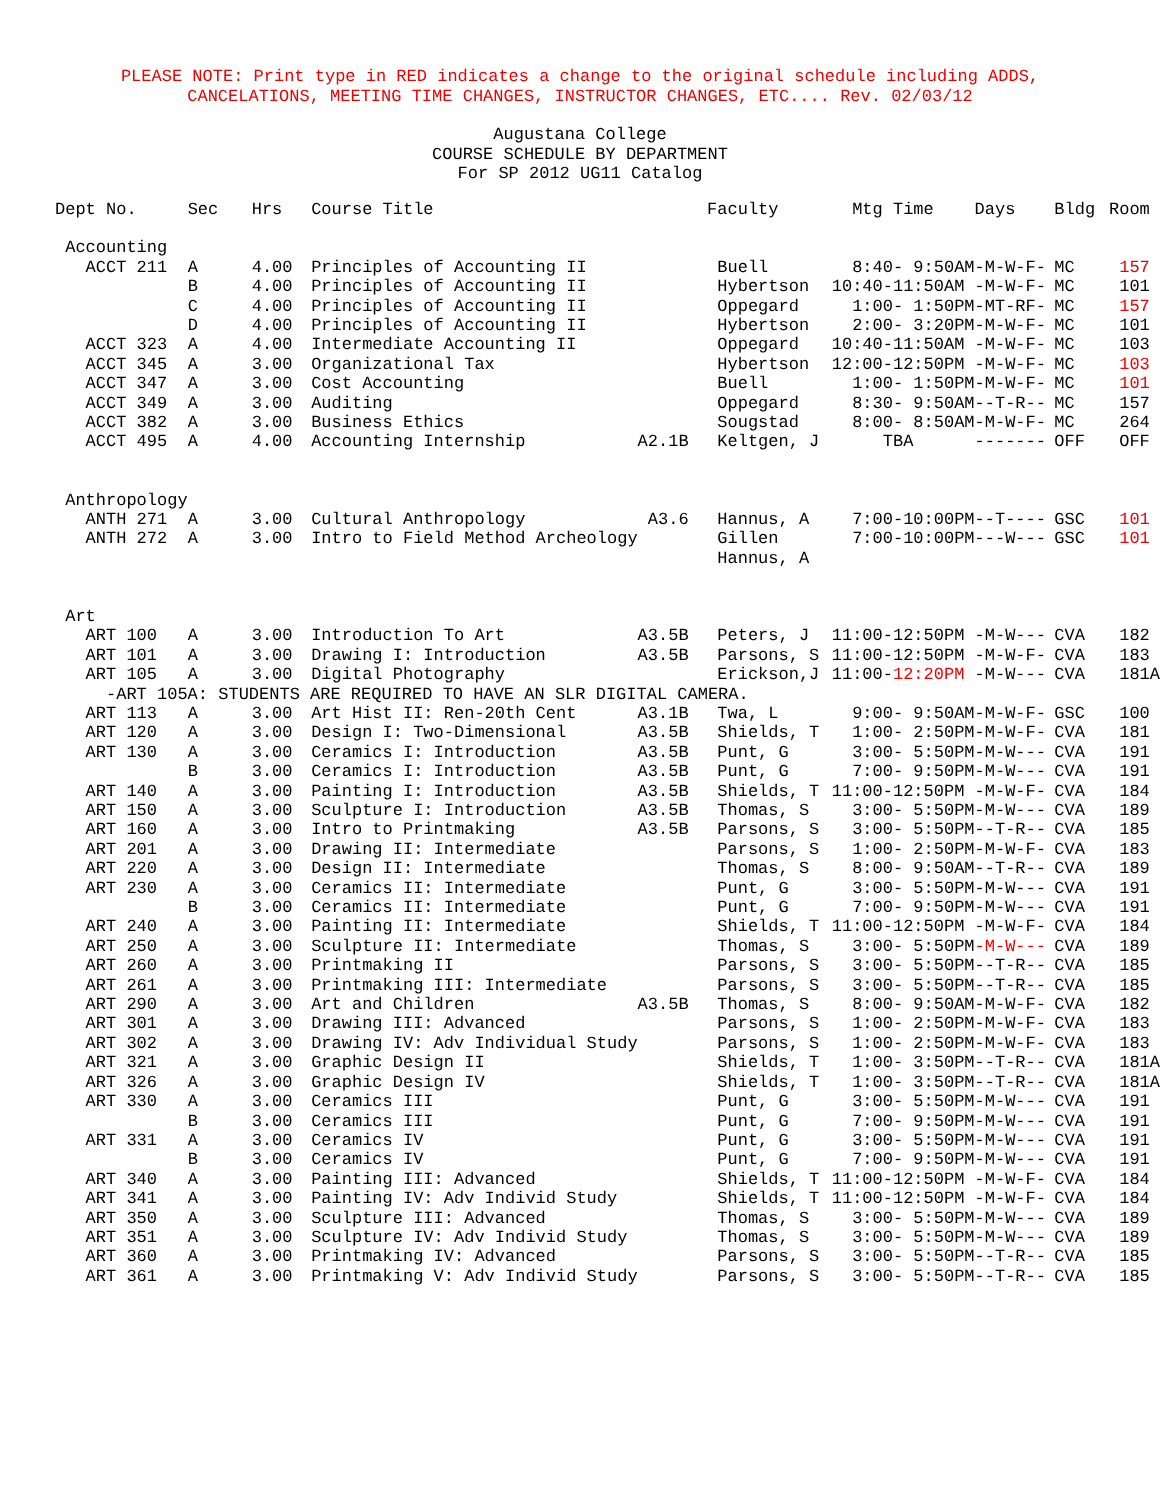PLEASE NOTE: Print type in RED indicates a change to the original schedule including ADDS,
CANCELATIONS, MEETING TIME CHANGES, INSTRUCTOR CHANGES, ETC.... Rev. 02/03/12
Augustana College
COURSE SCHEDULE BY DEPARTMENT
For SP 2012 UG11 Catalog
| Dept No. | Sec | Hrs | Course Title | | Faculty | Mtg Time | Days | Bldg | Room |
| --- | --- | --- | --- | --- | --- | --- | --- | --- | --- |
| Accounting | | | | | | | | | |
| ACCT 211 | A | 4.00 | Principles of Accounting II | | Buell | 8:40- 9:50AM | -M-W-F- | MC | 157 |
| | B | 4.00 | Principles of Accounting II | | Hybertson | 10:40-11:50AM | -M-W-F- | MC | 101 |
| | C | 4.00 | Principles of Accounting II | | Oppegard | 1:00- 1:50PM | -MT-RF- | MC | 157 |
| | D | 4.00 | Principles of Accounting II | | Hybertson | 2:00- 3:20PM | -M-W-F- | MC | 101 |
| ACCT 323 | A | 4.00 | Intermediate Accounting II | | Oppegard | 10:40-11:50AM | -M-W-F- | MC | 103 |
| ACCT 345 | A | 3.00 | Organizational Tax | | Hybertson | 12:00-12:50PM | -M-W-F- | MC | 103 |
| ACCT 347 | A | 3.00 | Cost Accounting | | Buell | 1:00- 1:50PM | -M-W-F- | MC | 101 |
| ACCT 349 | A | 3.00 | Auditing | | Oppegard | 8:30- 9:50AM | --T-R-- | MC | 157 |
| ACCT 382 | A | 3.00 | Business Ethics | | Sougstad | 8:00- 8:50AM | -M-W-F- | MC | 264 |
| ACCT 495 | A | 4.00 | Accounting Internship | A2.1B | Keltgen, J | TBA | ------- | OFF | OFF |
| Anthropology | | | | | | | | | |
| ANTH 271 | A | 3.00 | Cultural Anthropology | A3.6 | Hannus, A | 7:00-10:00PM | --T---- | GSC | 101 |
| ANTH 272 | A | 3.00 | Intro to Field Method Archeology | | Gillen Hannus, A | 7:00-10:00PM | ---W--- | GSC | 101 |
| Art | | | | | | | | | |
| ART 100 | A | 3.00 | Introduction To Art | A3.5B | Peters, J | 11:00-12:50PM | -M-W--- | CVA | 182 |
| ART 101 | A | 3.00 | Drawing I: Introduction | A3.5B | Parsons, S | 11:00-12:50PM | -M-W-F- | CVA | 183 |
| ART 105 | A | 3.00 | Digital Photography | | Erickson,J | 11:00- 12:20PM | -M-W--- | CVA | 181A |
| -ART 105A: STUDENTS ARE REQUIRED TO HAVE AN SLR DIGITAL CAMERA. | | | | | | | | | |
| ART 113 | A | 3.00 | Art Hist II: Ren-20th Cent | A3.1B | Twa, L | 9:00- 9:50AM | -M-W-F- | GSC | 100 |
| ART 120 | A | 3.00 | Design I: Two-Dimensional | A3.5B | Shields, T | 1:00- 2:50PM | -M-W-F- | CVA | 181 |
| ART 130 | A | 3.00 | Ceramics I: Introduction | A3.5B | Punt, G | 3:00- 5:50PM | -M-W--- | CVA | 191 |
| | B | 3.00 | Ceramics I: Introduction | A3.5B | Punt, G | 7:00- 9:50PM | -M-W--- | CVA | 191 |
| ART 140 | A | 3.00 | Painting I: Introduction | A3.5B | Shields, T | 11:00-12:50PM | -M-W-F- | CVA | 184 |
| ART 150 | A | 3.00 | Sculpture I: Introduction | A3.5B | Thomas, S | 3:00- 5:50PM | -M-W--- | CVA | 189 |
| ART 160 | A | 3.00 | Intro to Printmaking | A3.5B | Parsons, S | 3:00- 5:50PM | --T-R-- | CVA | 185 |
| ART 201 | A | 3.00 | Drawing II: Intermediate | | Parsons, S | 1:00- 2:50PM | -M-W-F- | CVA | 183 |
| ART 220 | A | 3.00 | Design II: Intermediate | | Thomas, S | 8:00- 9:50AM | --T-R-- | CVA | 189 |
| ART 230 | A | 3.00 | Ceramics II: Intermediate | | Punt, G | 3:00- 5:50PM | -M-W--- | CVA | 191 |
| | B | 3.00 | Ceramics II: Intermediate | | Punt, G | 7:00- 9:50PM | -M-W--- | CVA | 191 |
| ART 240 | A | 3.00 | Painting II: Intermediate | | Shields, T | 11:00-12:50PM | -M-W-F- | CVA | 184 |
| ART 250 | A | 3.00 | Sculpture II: Intermediate | | Thomas, S | 3:00- 5:50PM | -M-W--- | CVA | 189 |
| ART 260 | A | 3.00 | Printmaking II | | Parsons, S | 3:00- 5:50PM | --T-R-- | CVA | 185 |
| ART 261 | A | 3.00 | Printmaking III: Intermediate | | Parsons, S | 3:00- 5:50PM | --T-R-- | CVA | 185 |
| ART 290 | A | 3.00 | Art and Children | A3.5B | Thomas, S | 8:00- 9:50AM | -M-W-F- | CVA | 182 |
| ART 301 | A | 3.00 | Drawing III: Advanced | | Parsons, S | 1:00- 2:50PM | -M-W-F- | CVA | 183 |
| ART 302 | A | 3.00 | Drawing IV: Adv Individual Study | | Parsons, S | 1:00- 2:50PM | -M-W-F- | CVA | 183 |
| ART 321 | A | 3.00 | Graphic Design II | | Shields, T | 1:00- 3:50PM | --T-R-- | CVA | 181A |
| ART 326 | A | 3.00 | Graphic Design IV | | Shields, T | 1:00- 3:50PM | --T-R-- | CVA | 181A |
| ART 330 | A | 3.00 | Ceramics III | | Punt, G | 3:00- 5:50PM | -M-W--- | CVA | 191 |
| | B | 3.00 | Ceramics III | | Punt, G | 7:00- 9:50PM | -M-W--- | CVA | 191 |
| ART 331 | A | 3.00 | Ceramics IV | | Punt, G | 3:00- 5:50PM | -M-W--- | CVA | 191 |
| | B | 3.00 | Ceramics IV | | Punt, G | 7:00- 9:50PM | -M-W--- | CVA | 191 |
| ART 340 | A | 3.00 | Painting III: Advanced | | Shields, T | 11:00-12:50PM | -M-W-F- | CVA | 184 |
| ART 341 | A | 3.00 | Painting IV: Adv Individ Study | | Shields, T | 11:00-12:50PM | -M-W-F- | CVA | 184 |
| ART 350 | A | 3.00 | Sculpture III: Advanced | | Thomas, S | 3:00- 5:50PM | -M-W--- | CVA | 189 |
| ART 351 | A | 3.00 | Sculpture IV: Adv Individ Study | | Thomas, S | 3:00- 5:50PM | -M-W--- | CVA | 189 |
| ART 360 | A | 3.00 | Printmaking IV: Advanced | | Parsons, S | 3:00- 5:50PM | --T-R-- | CVA | 185 |
| ART 361 | A | 3.00 | Printmaking V: Adv Individ Study | | Parsons, S | 3:00- 5:50PM | --T-R-- | CVA | 185 |